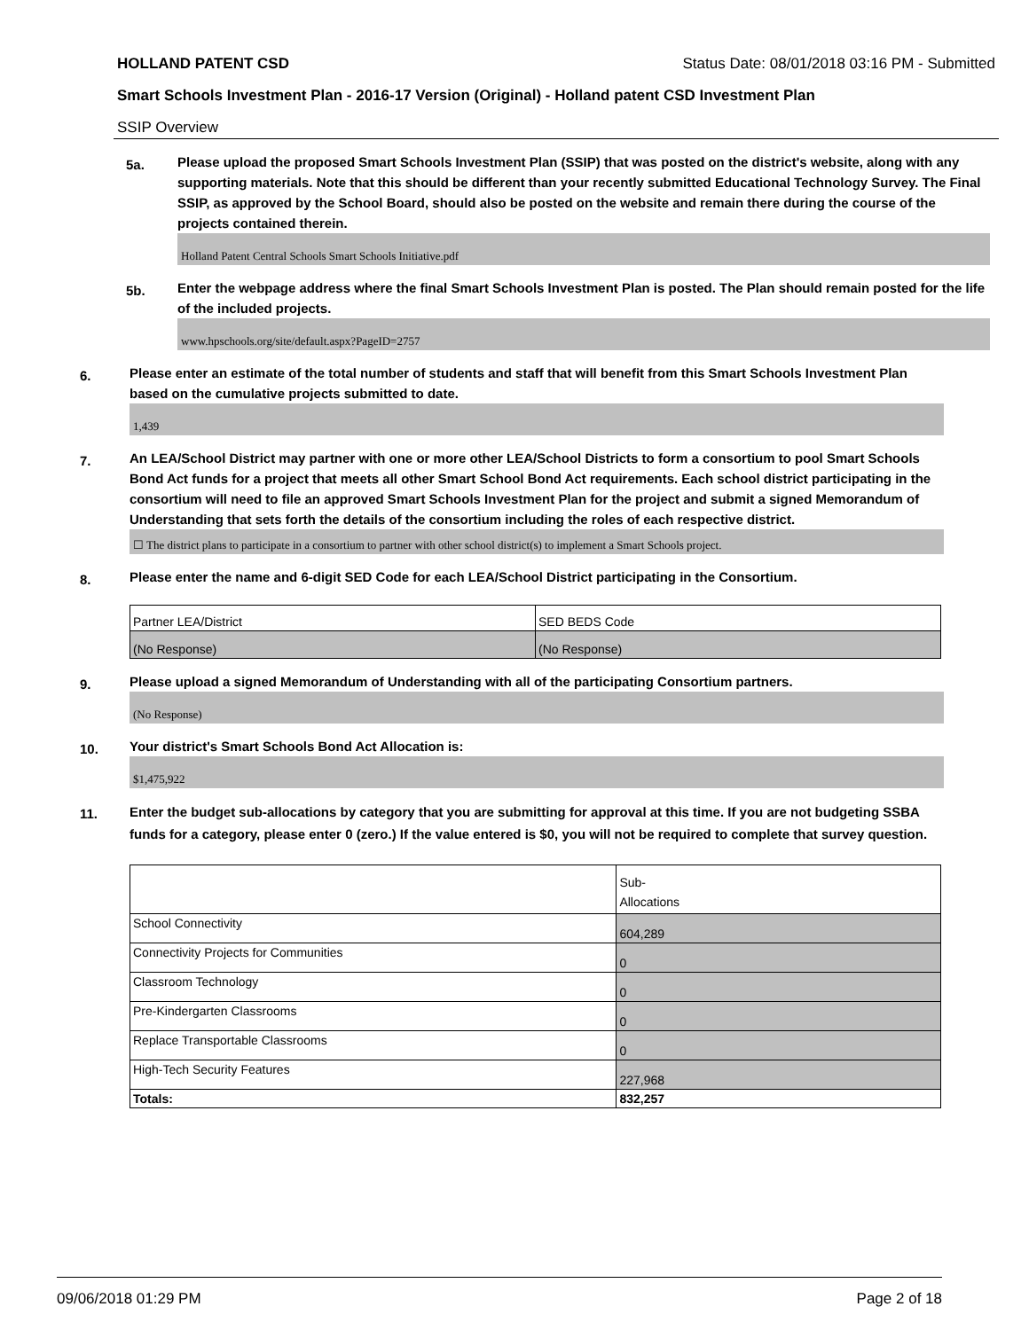HOLLAND PATENT CSD Status Date: 08/01/2018 03:16 PM - Submitted
Smart Schools Investment Plan - 2016-17 Version (Original) - Holland patent CSD Investment Plan
SSIP Overview
5a.
Please upload the proposed Smart Schools Investment Plan (SSIP) that was posted on the district's website, along with any supporting materials. Note that this should be different than your recently submitted Educational Technology Survey. The Final SSIP, as approved by the School Board, should also be posted on the website and remain there during the course of the projects contained therein.
Holland Patent Central Schools Smart Schools Initiative.pdf
5b.
Enter the webpage address where the final Smart Schools Investment Plan is posted. The Plan should remain posted for the life of the included projects.
www.hpschools.org/site/default.aspx?PageID=2757
6.
Please enter an estimate of the total number of students and staff that will benefit from this Smart Schools Investment Plan based on the cumulative projects submitted to date.
1,439
7.
An LEA/School District may partner with one or more other LEA/School Districts to form a consortium to pool Smart Schools Bond Act funds for a project that meets all other Smart School Bond Act requirements. Each school district participating in the consortium will need to file an approved Smart Schools Investment Plan for the project and submit a signed Memorandum of Understanding that sets forth the details of the consortium including the roles of each respective district.
☐ The district plans to participate in a consortium to partner with other school district(s) to implement a Smart Schools project.
8.
Please enter the name and 6-digit SED Code for each LEA/School District participating in the Consortium.
| Partner LEA/District | SED BEDS Code |
| (No Response) | (No Response) |
9.
Please upload a signed Memorandum of Understanding with all of the participating Consortium partners.
(No Response)
10.
Your district's Smart Schools Bond Act Allocation is:
$1,475,922
11.
Enter the budget sub-allocations by category that you are submitting for approval at this time. If you are not budgeting SSBA funds for a category, please enter 0 (zero.) If the value entered is $0, you will not be required to complete that survey question.
| | Sub- Allocations |
| School Connectivity | 604,289 |
| Connectivity Projects for Communities | 0 |
| Classroom Technology | 0 |
| Pre-Kindergarten Classrooms | 0 |
| Replace Transportable Classrooms | 0 |
| High-Tech Security Features | 227,968 |
| Totals: | 832,257 |
09/06/2018 01:29 PM Page 2 of 18